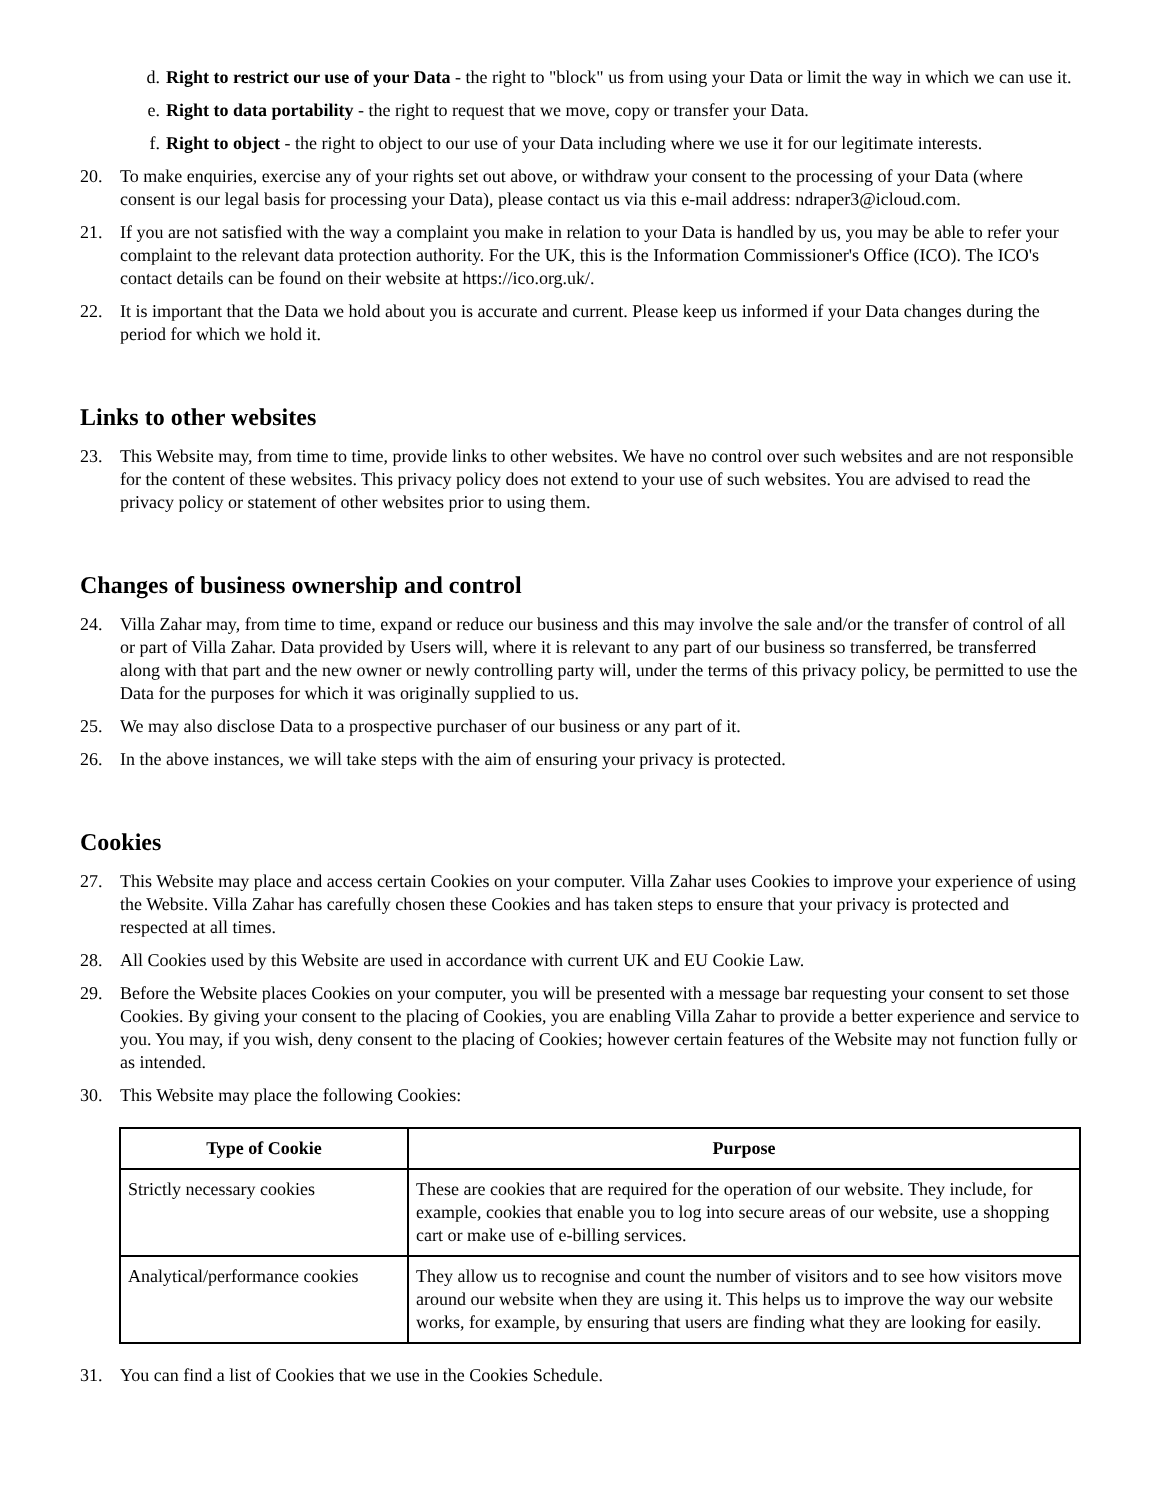d. Right to restrict our use of your Data - the right to "block" us from using your Data or limit the way in which we can use it.
e. Right to data portability - the right to request that we move, copy or transfer your Data.
f. Right to object - the right to object to our use of your Data including where we use it for our legitimate interests.
20. To make enquiries, exercise any of your rights set out above, or withdraw your consent to the processing of your Data (where consent is our legal basis for processing your Data), please contact us via this e-mail address: ndraper3@icloud.com.
21. If you are not satisfied with the way a complaint you make in relation to your Data is handled by us, you may be able to refer your complaint to the relevant data protection authority. For the UK, this is the Information Commissioner's Office (ICO). The ICO's contact details can be found on their website at https://ico.org.uk/.
22. It is important that the Data we hold about you is accurate and current. Please keep us informed if your Data changes during the period for which we hold it.
Links to other websites
23. This Website may, from time to time, provide links to other websites. We have no control over such websites and are not responsible for the content of these websites. This privacy policy does not extend to your use of such websites. You are advised to read the privacy policy or statement of other websites prior to using them.
Changes of business ownership and control
24. Villa Zahar may, from time to time, expand or reduce our business and this may involve the sale and/or the transfer of control of all or part of Villa Zahar. Data provided by Users will, where it is relevant to any part of our business so transferred, be transferred along with that part and the new owner or newly controlling party will, under the terms of this privacy policy, be permitted to use the Data for the purposes for which it was originally supplied to us.
25. We may also disclose Data to a prospective purchaser of our business or any part of it.
26. In the above instances, we will take steps with the aim of ensuring your privacy is protected.
Cookies
27. This Website may place and access certain Cookies on your computer. Villa Zahar uses Cookies to improve your experience of using the Website. Villa Zahar has carefully chosen these Cookies and has taken steps to ensure that your privacy is protected and respected at all times.
28. All Cookies used by this Website are used in accordance with current UK and EU Cookie Law.
29. Before the Website places Cookies on your computer, you will be presented with a message bar requesting your consent to set those Cookies. By giving your consent to the placing of Cookies, you are enabling Villa Zahar to provide a better experience and service to you. You may, if you wish, deny consent to the placing of Cookies; however certain features of the Website may not function fully or as intended.
30. This Website may place the following Cookies:
| Type of Cookie | Purpose |
| --- | --- |
| Strictly necessary cookies | These are cookies that are required for the operation of our website. They include, for example, cookies that enable you to log into secure areas of our website, use a shopping cart or make use of e-billing services. |
| Analytical/performance cookies | They allow us to recognise and count the number of visitors and to see how visitors move around our website when they are using it. This helps us to improve the way our website works, for example, by ensuring that users are finding what they are looking for easily. |
31. You can find a list of Cookies that we use in the Cookies Schedule.